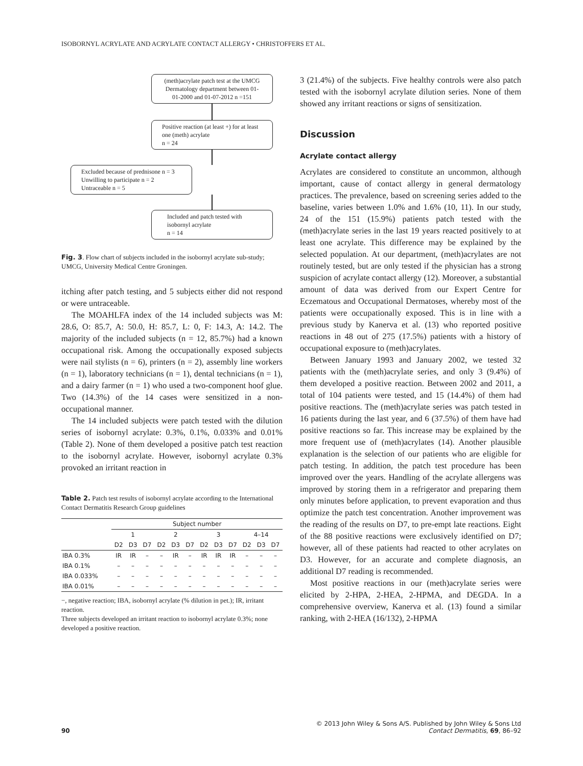ISOBORNYL ACRYLATE AND ACRYLATE CONTACT ALLERGY • CHRISTOFFERS ET AL.
(meth)acrylate patch test at the UMCG Dermatology department between 01-01-2000 and 01-07-2012 n =151
Positive reaction (at least +) for at least one (meth) acrylate
n = 24
Excluded because of prednisone n = 3
Unwilling to participate n = 2
Untraceable n = 5
Included and patch tested with isobornyl acrylate
n = 14
Fig. 3. Flow chart of subjects included in the isobornyl acrylate sub-study; UMCG, University Medical Centre Groningen.
itching after patch testing, and 5 subjects either did not respond or were untraceable.
The MOAHLFA index of the 14 included subjects was M: 28.6, O: 85.7, A: 50.0, H: 85.7, L: 0, F: 14.3, A: 14.2. The majority of the included subjects (n = 12, 85.7%) had a known occupational risk. Among the occupationally exposed subjects were nail stylists (n = 6), printers (n = 2), assembly line workers (n = 1), laboratory technicians (n = 1), dental technicians (n = 1), and a dairy farmer (n = 1) who used a two-component hoof glue. Two (14.3%) of the 14 cases were sensitized in a non-occupational manner.
The 14 included subjects were patch tested with the dilution series of isobornyl acrylate: 0.3%, 0.1%, 0.033% and 0.01% (Table 2). None of them developed a positive patch test reaction to the isobornyl acrylate. However, isobornyl acrylate 0.3% provoked an irritant reaction in
Table 2. Patch test results of isobornyl acrylate according to the International Contact Dermatitis Research Group guidelines
| | Subject number | | | | | | | | | | | |
| --- | --- | --- | --- | --- | --- | --- | --- | --- | --- | --- | --- | --- |
| | 1 | | | 2 | | | 3 | | | 4–14 | | |
| | D2 | D3 | D7 | D2 | D3 | D7 | D2 | D3 | D7 | D2 | D3 | D7 |
| IBA 0.3% | IR | IR | – | – | IR | – | IR | IR | IR | – | – | – |
| IBA 0.1% | – | – | – | – | – | – | – | – | – | – | – | – |
| IBA 0.033% | – | – | – | – | – | – | – | – | – | – | – | – |
| IBA 0.01% | – | – | – | – | – | – | – | – | – | – | – | – |
−, negative reaction; IBA, isobornyl acrylate (% dilution in pet.); IR, irritant reaction.
Three subjects developed an irritant reaction to isobornyl acrylate 0.3%; none developed a positive reaction.
3 (21.4%) of the subjects. Five healthy controls were also patch tested with the isobornyl acrylate dilution series. None of them showed any irritant reactions or signs of sensitization.
Discussion
Acrylate contact allergy
Acrylates are considered to constitute an uncommon, although important, cause of contact allergy in general dermatology practices. The prevalence, based on screening series added to the baseline, varies between 1.0% and 1.6% (10, 11). In our study, 24 of the 151 (15.9%) patients patch tested with the (meth)acrylate series in the last 19 years reacted positively to at least one acrylate. This difference may be explained by the selected population. At our department, (meth)acrylates are not routinely tested, but are only tested if the physician has a strong suspicion of acrylate contact allergy (12). Moreover, a substantial amount of data was derived from our Expert Centre for Eczematous and Occupational Dermatoses, whereby most of the patients were occupationally exposed. This is in line with a previous study by Kanerva et al. (13) who reported positive reactions in 48 out of 275 (17.5%) patients with a history of occupational exposure to (meth)acrylates.
Between January 1993 and January 2002, we tested 32 patients with the (meth)acrylate series, and only 3 (9.4%) of them developed a positive reaction. Between 2002 and 2011, a total of 104 patients were tested, and 15 (14.4%) of them had positive reactions. The (meth)acrylate series was patch tested in 16 patients during the last year, and 6 (37.5%) of them have had positive reactions so far. This increase may be explained by the more frequent use of (meth)acrylates (14). Another plausible explanation is the selection of our patients who are eligible for patch testing. In addition, the patch test procedure has been improved over the years. Handling of the acrylate allergens was improved by storing them in a refrigerator and preparing them only minutes before application, to prevent evaporation and thus optimize the patch test concentration. Another improvement was the reading of the results on D7, to pre-empt late reactions. Eight of the 88 positive reactions were exclusively identified on D7; however, all of these patients had reacted to other acrylates on D3. However, for an accurate and complete diagnosis, an additional D7 reading is recommended.
Most positive reactions in our (meth)acrylate series were elicited by 2-HPA, 2-HEA, 2-HPMA, and DEGDA. In a comprehensive overview, Kanerva et al. (13) found a similar ranking, with 2-HEA (16/132), 2-HPMA
© 2013 John Wiley & Sons A/S. Published by John Wiley & Sons Ltd
90 Contact Dermatitis, 69, 86–92